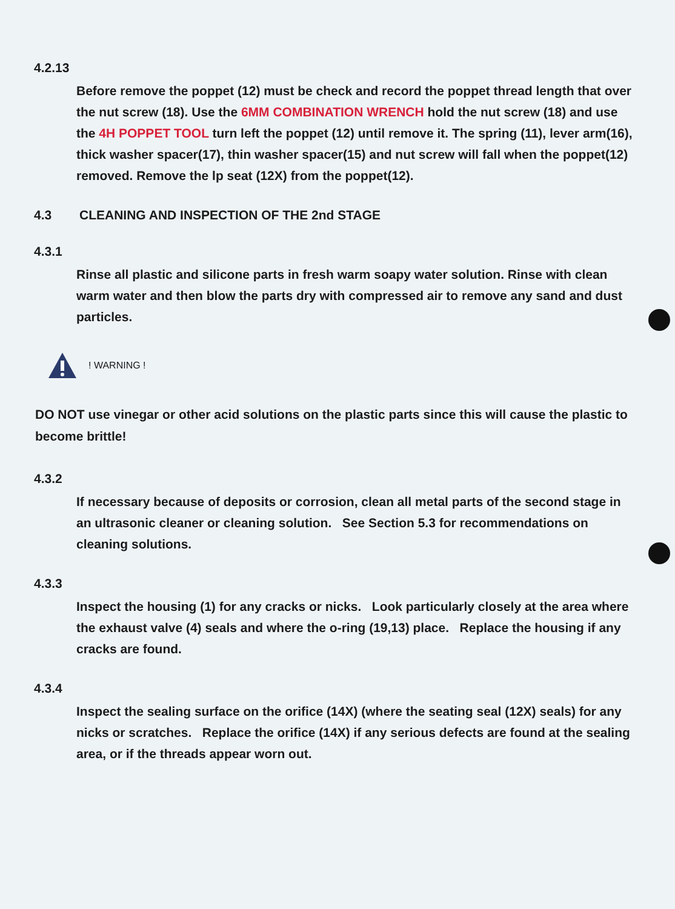4.2.13
Before remove the poppet (12) must be check and record the poppet thread length that over the nut screw (18). Use the 6MM COMBINATION WRENCH hold the nut screw (18) and use the 4H POPPET TOOL turn left the poppet (12) until remove it. The spring (11), lever arm(16), thick washer spacer(17), thin washer spacer(15) and nut screw will fall when the poppet(12) removed. Remove the lp seat (12X) from the poppet(12).
4.3 CLEANING AND INSPECTION OF THE 2nd STAGE
4.3.1
Rinse all plastic and silicone parts in fresh warm soapy water solution. Rinse with clean warm water and then blow the parts dry with compressed air to remove any sand and dust particles.
! WARNING !
DO NOT use vinegar or other acid solutions on the plastic parts since this will cause the plastic to become brittle!
4.3.2
If necessary because of deposits or corrosion, clean all metal parts of the second stage in an ultrasonic cleaner or cleaning solution. See Section 5.3 for recommendations on cleaning solutions.
4.3.3
Inspect the housing (1) for any cracks or nicks. Look particularly closely at the area where the exhaust valve (4) seals and where the o-ring (19,13) place. Replace the housing if any cracks are found.
4.3.4
Inspect the sealing surface on the orifice (14X) (where the seating seal (12X) seals) for any nicks or scratches. Replace the orifice (14X) if any serious defects are found at the sealing area, or if the threads appear worn out.